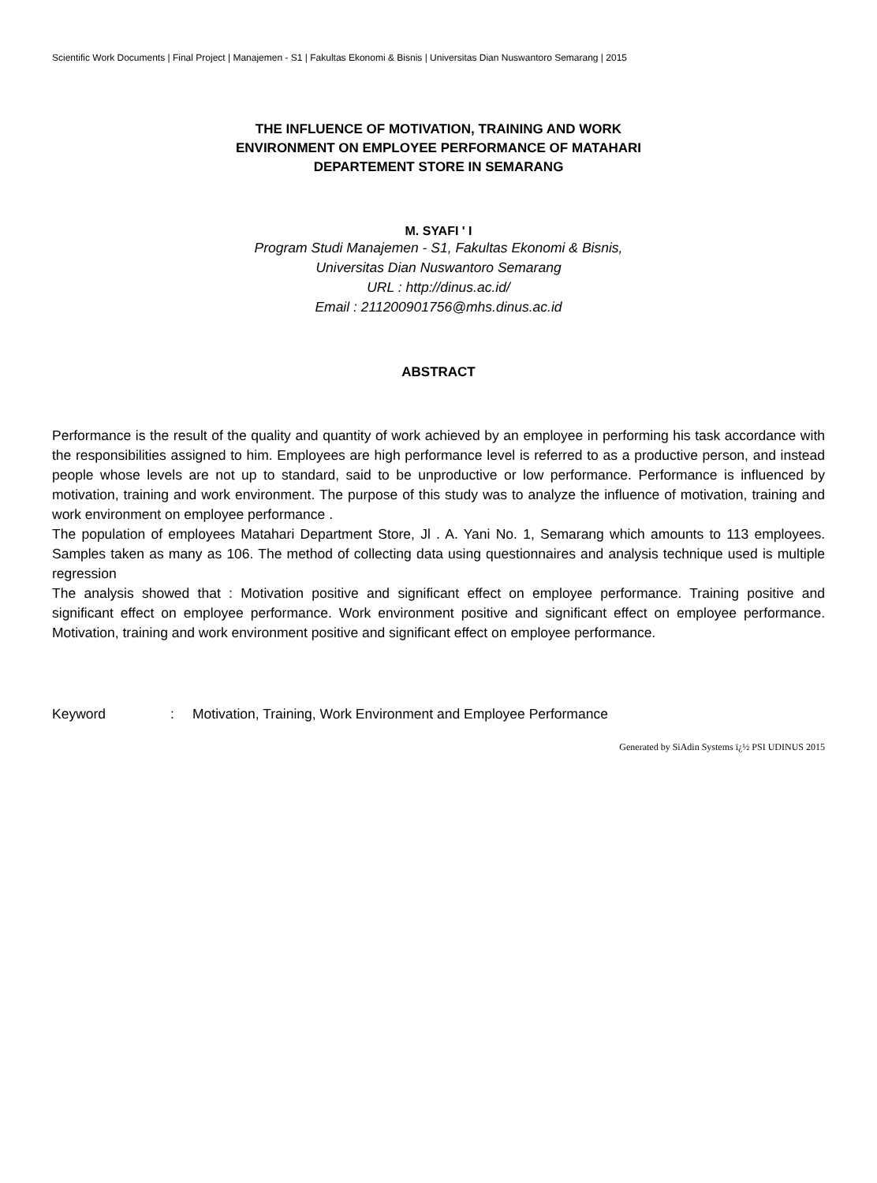Scientific Work Documents | Final Project | Manajemen - S1 | Fakultas Ekonomi & Bisnis | Universitas Dian Nuswantoro Semarang | 2015
THE INFLUENCE OF MOTIVATION, TRAINING AND WORK
ENVIRONMENT ON EMPLOYEE PERFORMANCE OF MATAHARI
DEPARTEMENT STORE IN SEMARANG
M. SYAFI ' I
Program Studi Manajemen - S1, Fakultas Ekonomi & Bisnis,
Universitas Dian Nuswantoro Semarang
URL : http://dinus.ac.id/
Email : 211200901756@mhs.dinus.ac.id
ABSTRACT
Performance is the result of the quality and quantity of work achieved by an employee in performing his task accordance with the responsibilities assigned to him. Employees are high performance level is referred to as a productive person, and instead people whose levels are not up to standard, said to be unproductive or low performance. Performance is influenced by motivation, training and work environment. The purpose of this study was to analyze the influence of motivation, training and work environment on employee performance .
The population of employees Matahari Department Store, Jl . A. Yani No. 1, Semarang which amounts to 113 employees. Samples taken as many as 106. The method of collecting data using questionnaires and analysis technique used is multiple regression
The analysis showed that : Motivation positive and significant effect on employee performance. Training positive and significant effect on employee performance. Work environment positive and significant effect on employee performance. Motivation, training and work environment positive and significant effect on employee performance.
Keyword : Motivation, Training, Work Environment and Employee Performance
Generated by SiAdin Systems ï¿½ PSI UDINUS 2015